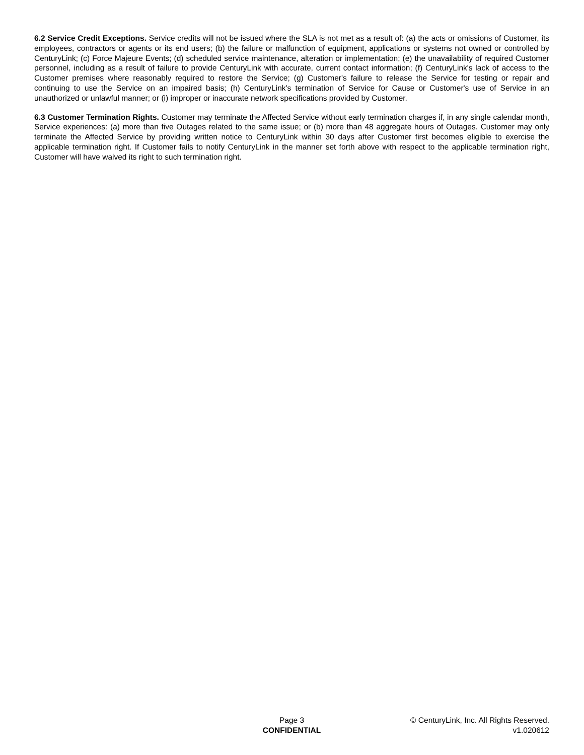6.2 Service Credit Exceptions. Service credits will not be issued where the SLA is not met as a result of: (a) the acts or omissions of Customer, its employees, contractors or agents or its end users; (b) the failure or malfunction of equipment, applications or systems not owned or controlled by CenturyLink; (c) Force Majeure Events; (d) scheduled service maintenance, alteration or implementation; (e) the unavailability of required Customer personnel, including as a result of failure to provide CenturyLink with accurate, current contact information; (f) CenturyLink's lack of access to the Customer premises where reasonably required to restore the Service; (g) Customer's failure to release the Service for testing or repair and continuing to use the Service on an impaired basis; (h) CenturyLink's termination of Service for Cause or Customer's use of Service in an unauthorized or unlawful manner; or (i) improper or inaccurate network specifications provided by Customer.
6.3 Customer Termination Rights. Customer may terminate the Affected Service without early termination charges if, in any single calendar month, Service experiences: (a) more than five Outages related to the same issue; or (b) more than 48 aggregate hours of Outages. Customer may only terminate the Affected Service by providing written notice to CenturyLink within 30 days after Customer first becomes eligible to exercise the applicable termination right. If Customer fails to notify CenturyLink in the manner set forth above with respect to the applicable termination right, Customer will have waived its right to such termination right.
Page 3
CONFIDENTIAL
© CenturyLink, Inc. All Rights Reserved.
v1.020612